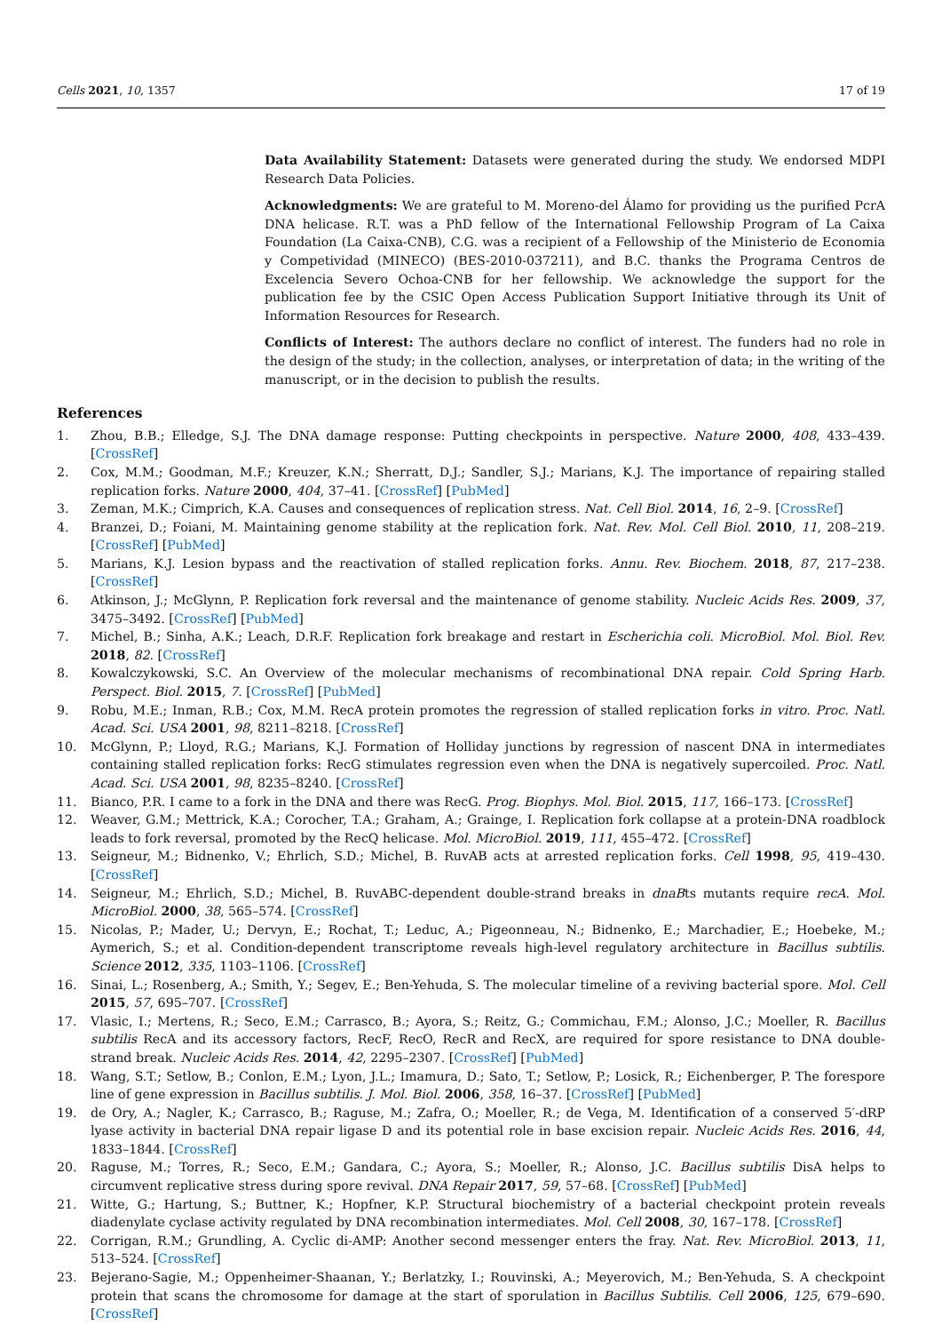Cells 2021, 10, 1357 17 of 19
Data Availability Statement: Datasets were generated during the study. We endorsed MDPI Research Data Policies.
Acknowledgments: We are grateful to M. Moreno-del Álamo for providing us the purified PcrA DNA helicase. R.T. was a PhD fellow of the International Fellowship Program of La Caixa Foundation (La Caixa-CNB), C.G. was a recipient of a Fellowship of the Ministerio de Economia y Competividad (MINECO) (BES-2010-037211), and B.C. thanks the Programa Centros de Excelencia Severo Ochoa-CNB for her fellowship. We acknowledge the support for the publication fee by the CSIC Open Access Publication Support Initiative through its Unit of Information Resources for Research.
Conflicts of Interest: The authors declare no conflict of interest. The funders had no role in the design of the study; in the collection, analyses, or interpretation of data; in the writing of the manuscript, or in the decision to publish the results.
References
1. Zhou, B.B.; Elledge, S.J. The DNA damage response: Putting checkpoints in perspective. Nature 2000, 408, 433–439. [CrossRef]
2. Cox, M.M.; Goodman, M.F.; Kreuzer, K.N.; Sherratt, D.J.; Sandler, S.J.; Marians, K.J. The importance of repairing stalled replication forks. Nature 2000, 404, 37–41. [CrossRef] [PubMed]
3. Zeman, M.K.; Cimprich, K.A. Causes and consequences of replication stress. Nat. Cell Biol. 2014, 16, 2–9. [CrossRef]
4. Branzei, D.; Foiani, M. Maintaining genome stability at the replication fork. Nat. Rev. Mol. Cell Biol. 2010, 11, 208–219. [CrossRef] [PubMed]
5. Marians, K.J. Lesion bypass and the reactivation of stalled replication forks. Annu. Rev. Biochem. 2018, 87, 217–238. [CrossRef]
6. Atkinson, J.; McGlynn, P. Replication fork reversal and the maintenance of genome stability. Nucleic Acids Res. 2009, 37, 3475–3492. [CrossRef] [PubMed]
7. Michel, B.; Sinha, A.K.; Leach, D.R.F. Replication fork breakage and restart in Escherichia coli. MicroBiol. Mol. Biol. Rev. 2018, 82. [CrossRef]
8. Kowalczykowski, S.C. An Overview of the molecular mechanisms of recombinational DNA repair. Cold Spring Harb. Perspect. Biol. 2015, 7. [CrossRef] [PubMed]
9. Robu, M.E.; Inman, R.B.; Cox, M.M. RecA protein promotes the regression of stalled replication forks in vitro. Proc. Natl. Acad. Sci. USA 2001, 98, 8211–8218. [CrossRef]
10. McGlynn, P.; Lloyd, R.G.; Marians, K.J. Formation of Holliday junctions by regression of nascent DNA in intermediates containing stalled replication forks: RecG stimulates regression even when the DNA is negatively supercoiled. Proc. Natl. Acad. Sci. USA 2001, 98, 8235–8240. [CrossRef]
11. Bianco, P.R. I came to a fork in the DNA and there was RecG. Prog. Biophys. Mol. Biol. 2015, 117, 166–173. [CrossRef]
12. Weaver, G.M.; Mettrick, K.A.; Corocher, T.A.; Graham, A.; Grainge, I. Replication fork collapse at a protein-DNA roadblock leads to fork reversal, promoted by the RecQ helicase. Mol. MicroBiol. 2019, 111, 455–472. [CrossRef]
13. Seigneur, M.; Bidnenko, V.; Ehrlich, S.D.; Michel, B. RuvAB acts at arrested replication forks. Cell 1998, 95, 419–430. [CrossRef]
14. Seigneur, M.; Ehrlich, S.D.; Michel, B. RuvABC-dependent double-strand breaks in dnaBts mutants require recA. Mol. MicroBiol. 2000, 38, 565–574. [CrossRef]
15. Nicolas, P.; Mader, U.; Dervyn, E.; Rochat, T.; Leduc, A.; Pigeonneau, N.; Bidnenko, E.; Marchadier, E.; Hoebeke, M.; Aymerich, S.; et al. Condition-dependent transcriptome reveals high-level regulatory architecture in Bacillus subtilis. Science 2012, 335, 1103–1106. [CrossRef]
16. Sinai, L.; Rosenberg, A.; Smith, Y.; Segev, E.; Ben-Yehuda, S. The molecular timeline of a reviving bacterial spore. Mol. Cell 2015, 57, 695–707. [CrossRef]
17. Vlasic, I.; Mertens, R.; Seco, E.M.; Carrasco, B.; Ayora, S.; Reitz, G.; Commichau, F.M.; Alonso, J.C.; Moeller, R. Bacillus subtilis RecA and its accessory factors, RecF, RecO, RecR and RecX, are required for spore resistance to DNA double-strand break. Nucleic Acids Res. 2014, 42, 2295–2307. [CrossRef] [PubMed]
18. Wang, S.T.; Setlow, B.; Conlon, E.M.; Lyon, J.L.; Imamura, D.; Sato, T.; Setlow, P.; Losick, R.; Eichenberger, P. The forespore line of gene expression in Bacillus subtilis. J. Mol. Biol. 2006, 358, 16–37. [CrossRef] [PubMed]
19. de Ory, A.; Nagler, K.; Carrasco, B.; Raguse, M.; Zafra, O.; Moeller, R.; de Vega, M. Identification of a conserved 5′-dRP lyase activity in bacterial DNA repair ligase D and its potential role in base excision repair. Nucleic Acids Res. 2016, 44, 1833–1844. [CrossRef]
20. Raguse, M.; Torres, R.; Seco, E.M.; Gandara, C.; Ayora, S.; Moeller, R.; Alonso, J.C. Bacillus subtilis DisA helps to circumvent replicative stress during spore revival. DNA Repair 2017, 59, 57–68. [CrossRef] [PubMed]
21. Witte, G.; Hartung, S.; Buttner, K.; Hopfner, K.P. Structural biochemistry of a bacterial checkpoint protein reveals diadenylate cyclase activity regulated by DNA recombination intermediates. Mol. Cell 2008, 30, 167–178. [CrossRef]
22. Corrigan, R.M.; Grundling, A. Cyclic di-AMP: Another second messenger enters the fray. Nat. Rev. MicroBiol. 2013, 11, 513–524. [CrossRef]
23. Bejerano-Sagie, M.; Oppenheimer-Shaanan, Y.; Berlatzky, I.; Rouvinski, A.; Meyerovich, M.; Ben-Yehuda, S. A checkpoint protein that scans the chromosome for damage at the start of sporulation in Bacillus Subtilis. Cell 2006, 125, 679–690. [CrossRef]